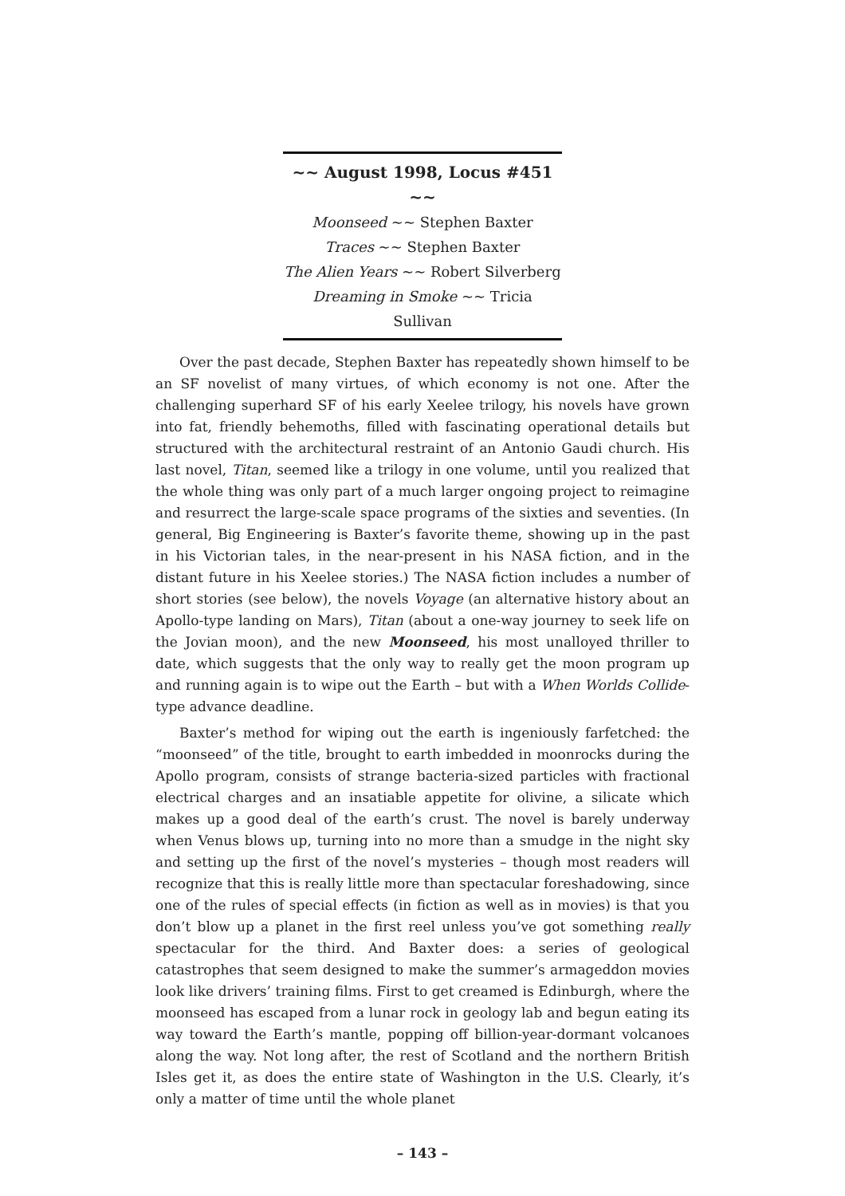~~ August 1998, Locus #451 ~~
Moonseed ~~ Stephen Baxter
Traces ~~ Stephen Baxter
The Alien Years ~~ Robert Silverberg
Dreaming in Smoke ~~ Tricia Sullivan
Over the past decade, Stephen Baxter has repeatedly shown himself to be an SF novelist of many virtues, of which economy is not one. After the challenging superhard SF of his early Xeelee trilogy, his novels have grown into fat, friendly behemoths, filled with fascinating operational details but structured with the architectural restraint of an Antonio Gaudi church. His last novel, Titan, seemed like a trilogy in one volume, until you realized that the whole thing was only part of a much larger ongoing project to reimagine and resurrect the large-scale space programs of the sixties and seventies. (In general, Big Engineering is Baxter’s favorite theme, showing up in the past in his Victorian tales, in the near-present in his NASA fiction, and in the distant future in his Xeelee stories.) The NASA fiction includes a number of short stories (see below), the novels Voyage (an alternative history about an Apollo-type landing on Mars), Titan (about a one-way journey to seek life on the Jovian moon), and the new Moonseed, his most unalloyed thriller to date, which suggests that the only way to really get the moon program up and running again is to wipe out the Earth – but with a When Worlds Collide-type advance deadline.
Baxter’s method for wiping out the earth is ingeniously farfetched: the “moonseed” of the title, brought to earth imbedded in moonrocks during the Apollo program, consists of strange bacteria-sized particles with fractional electrical charges and an insatiable appetite for olivine, a silicate which makes up a good deal of the earth’s crust. The novel is barely underway when Venus blows up, turning into no more than a smudge in the night sky and setting up the first of the novel’s mysteries – though most readers will recognize that this is really little more than spectacular foreshadowing, since one of the rules of special effects (in fiction as well as in movies) is that you don’t blow up a planet in the first reel unless you’ve got something really spectacular for the third. And Baxter does: a series of geological catastrophes that seem designed to make the summer’s armageddon movies look like drivers’ training films. First to get creamed is Edinburgh, where the moonseed has escaped from a lunar rock in geology lab and begun eating its way toward the Earth’s mantle, popping off billion-year-dormant volcanoes along the way. Not long after, the rest of Scotland and the northern British Isles get it, as does the entire state of Washington in the U.S. Clearly, it’s only a matter of time until the whole planet
– 143 –